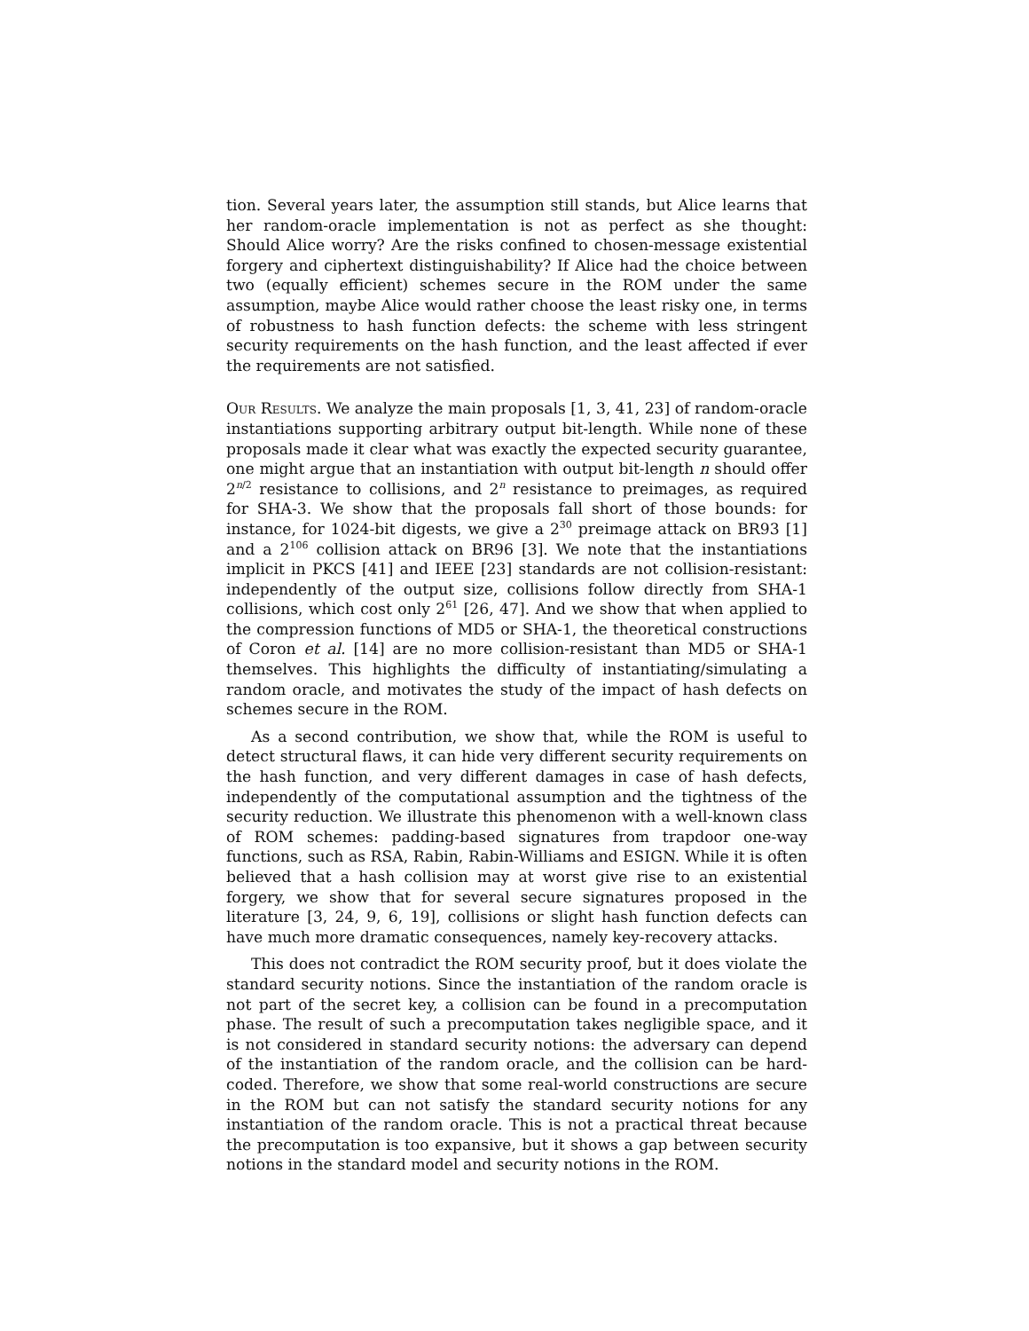tion. Several years later, the assumption still stands, but Alice learns that her random-oracle implementation is not as perfect as she thought: Should Alice worry? Are the risks confined to chosen-message existential forgery and ciphertext distinguishability? If Alice had the choice between two (equally efficient) schemes secure in the ROM under the same assumption, maybe Alice would rather choose the least risky one, in terms of robustness to hash function defects: the scheme with less stringent security requirements on the hash function, and the least affected if ever the requirements are not satisfied.
Our Results. We analyze the main proposals [1, 3, 41, 23] of random-oracle instantiations supporting arbitrary output bit-length. While none of these proposals made it clear what was exactly the expected security guarantee, one might argue that an instantiation with output bit-length n should offer 2<sup>n/2</sup> resistance to collisions, and 2<sup>n</sup> resistance to preimages, as required for SHA-3. We show that the proposals fall short of those bounds: for instance, for 1024-bit digests, we give a 2<sup>30</sup> preimage attack on BR93 [1] and a 2<sup>106</sup> collision attack on BR96 [3]. We note that the instantiations implicit in PKCS [41] and IEEE [23] standards are not collision-resistant: independently of the output size, collisions follow directly from SHA-1 collisions, which cost only 2<sup>61</sup> [26, 47]. And we show that when applied to the compression functions of MD5 or SHA-1, the theoretical constructions of Coron et al. [14] are no more collision-resistant than MD5 or SHA-1 themselves. This highlights the difficulty of instantiating/simulating a random oracle, and motivates the study of the impact of hash defects on schemes secure in the ROM.
As a second contribution, we show that, while the ROM is useful to detect structural flaws, it can hide very different security requirements on the hash function, and very different damages in case of hash defects, independently of the computational assumption and the tightness of the security reduction. We illustrate this phenomenon with a well-known class of ROM schemes: padding-based signatures from trapdoor one-way functions, such as RSA, Rabin, Rabin-Williams and ESIGN. While it is often believed that a hash collision may at worst give rise to an existential forgery, we show that for several secure signatures proposed in the literature [3, 24, 9, 6, 19], collisions or slight hash function defects can have much more dramatic consequences, namely key-recovery attacks.
This does not contradict the ROM security proof, but it does violate the standard security notions. Since the instantiation of the random oracle is not part of the secret key, a collision can be found in a precomputation phase. The result of such a precomputation takes negligible space, and it is not considered in standard security notions: the adversary can depend of the instantiation of the random oracle, and the collision can be hard-coded. Therefore, we show that some real-world constructions are secure in the ROM but can not satisfy the standard security notions for any instantiation of the random oracle. This is not a practical threat because the precomputation is too expansive, but it shows a gap between security notions in the standard model and security notions in the ROM.